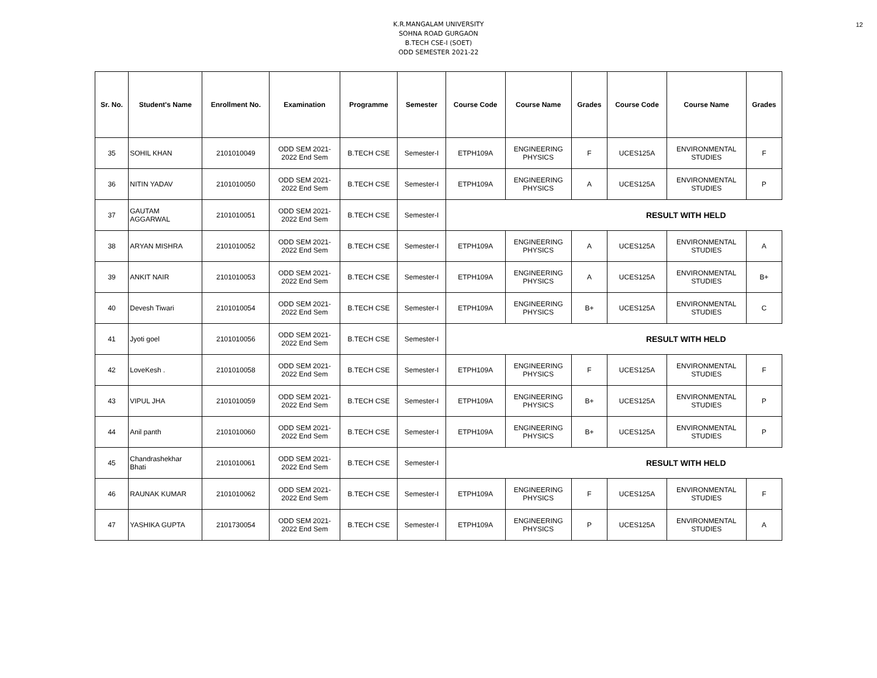12
K.R.MANGALAM UNIVERSITY
SOHNA ROAD GURGAON
B.TECH CSE-I (SOET)
ODD SEMESTER 2021-22
| Sr. No. | Student's Name | Enrollment No. | Examination | Programme | Semester | Course Code | Course Name | Grades | Course Code | Course Name | Grades |
| --- | --- | --- | --- | --- | --- | --- | --- | --- | --- | --- | --- |
| 35 | SOHIL KHAN | 2101010049 | ODD SEM 2021- 2022 End Sem | B.TECH CSE | Semester-I | ETPH109A | ENGINEERING PHYSICS | F | UCES125A | ENVIRONMENTAL STUDIES | F |
| 36 | NITIN YADAV | 2101010050 | ODD SEM 2021- 2022 End Sem | B.TECH CSE | Semester-I | ETPH109A | ENGINEERING PHYSICS | A | UCES125A | ENVIRONMENTAL STUDIES | P |
| 37 | GAUTAM AGGARWAL | 2101010051 | ODD SEM 2021- 2022 End Sem | B.TECH CSE | Semester-I | RESULT WITH HELD | | | | | |
| 38 | ARYAN MISHRA | 2101010052 | ODD SEM 2021- 2022 End Sem | B.TECH CSE | Semester-I | ETPH109A | ENGINEERING PHYSICS | A | UCES125A | ENVIRONMENTAL STUDIES | A |
| 39 | ANKIT NAIR | 2101010053 | ODD SEM 2021- 2022 End Sem | B.TECH CSE | Semester-I | ETPH109A | ENGINEERING PHYSICS | A | UCES125A | ENVIRONMENTAL STUDIES | B+ |
| 40 | Devesh Tiwari | 2101010054 | ODD SEM 2021- 2022 End Sem | B.TECH CSE | Semester-I | ETPH109A | ENGINEERING PHYSICS | B+ | UCES125A | ENVIRONMENTAL STUDIES | C |
| 41 | Jyoti goel | 2101010056 | ODD SEM 2021- 2022 End Sem | B.TECH CSE | Semester-I | RESULT WITH HELD | | | | | |
| 42 | LoveKesh . | 2101010058 | ODD SEM 2021- 2022 End Sem | B.TECH CSE | Semester-I | ETPH109A | ENGINEERING PHYSICS | F | UCES125A | ENVIRONMENTAL STUDIES | F |
| 43 | VIPUL JHA | 2101010059 | ODD SEM 2021- 2022 End Sem | B.TECH CSE | Semester-I | ETPH109A | ENGINEERING PHYSICS | B+ | UCES125A | ENVIRONMENTAL STUDIES | P |
| 44 | Anil panth | 2101010060 | ODD SEM 2021- 2022 End Sem | B.TECH CSE | Semester-I | ETPH109A | ENGINEERING PHYSICS | B+ | UCES125A | ENVIRONMENTAL STUDIES | P |
| 45 | Chandrashekhar Bhati | 2101010061 | ODD SEM 2021- 2022 End Sem | B.TECH CSE | Semester-I | RESULT WITH HELD | | | | | |
| 46 | RAUNAK KUMAR | 2101010062 | ODD SEM 2021- 2022 End Sem | B.TECH CSE | Semester-I | ETPH109A | ENGINEERING PHYSICS | F | UCES125A | ENVIRONMENTAL STUDIES | F |
| 47 | YASHIKA GUPTA | 2101730054 | ODD SEM 2021- 2022 End Sem | B.TECH CSE | Semester-I | ETPH109A | ENGINEERING PHYSICS | P | UCES125A | ENVIRONMENTAL STUDIES | A |